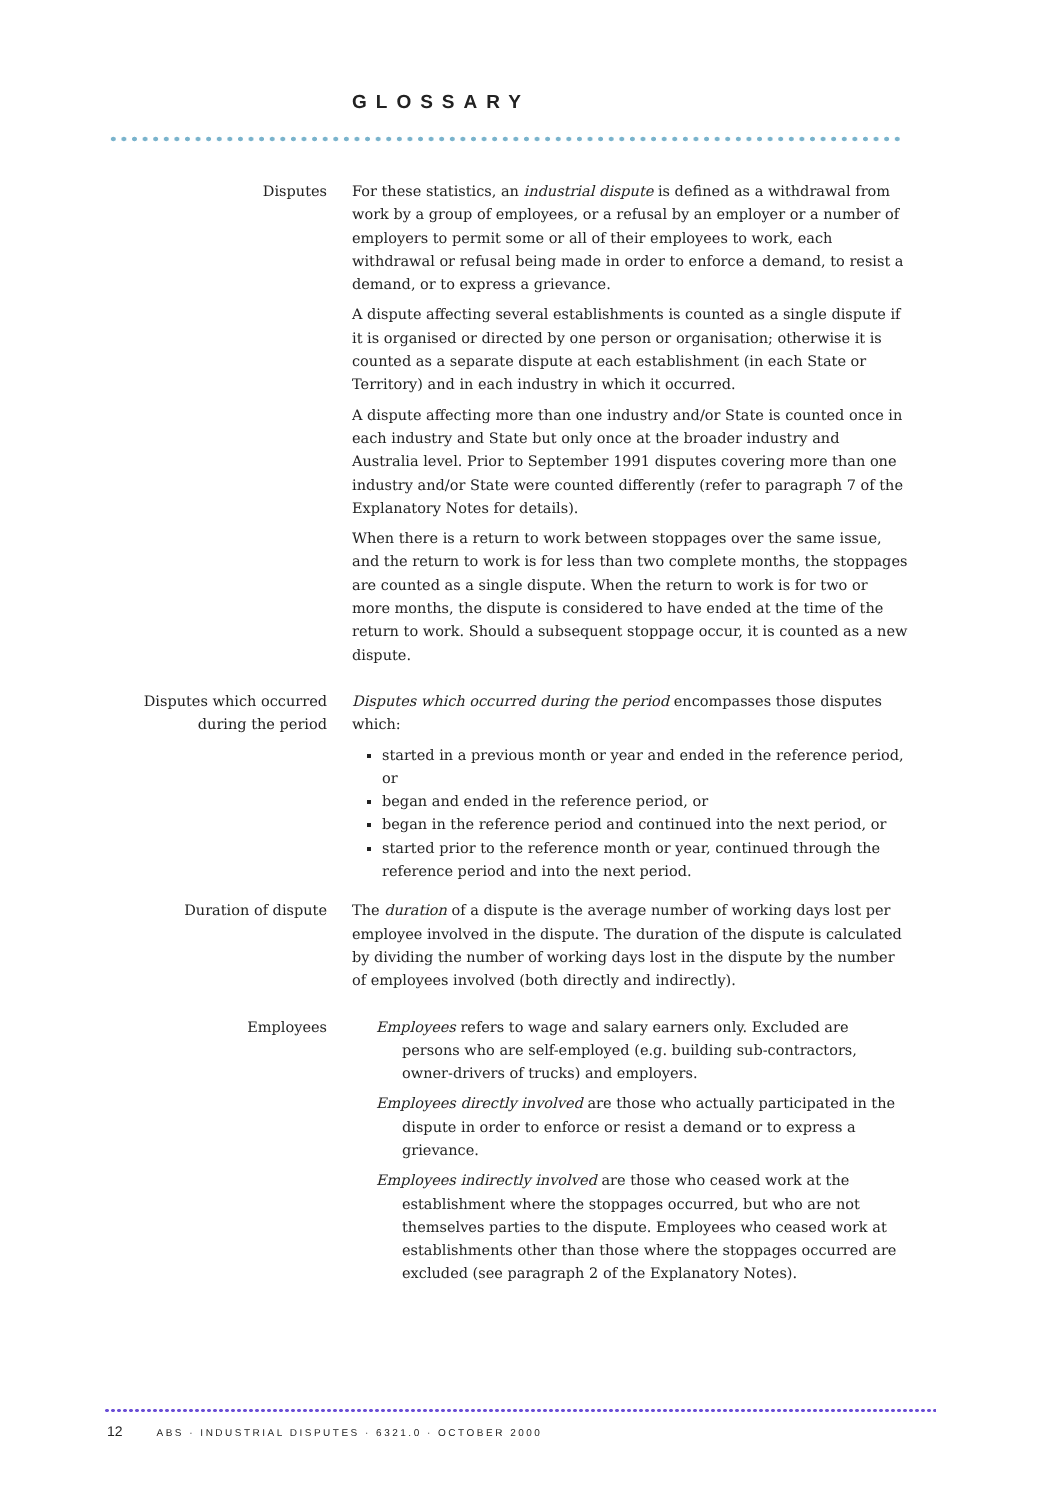GLOSSARY
Disputes For these statistics, an industrial dispute is defined as a withdrawal from work by a group of employees, or a refusal by an employer or a number of employers to permit some or all of their employees to work, each withdrawal or refusal being made in order to enforce a demand, to resist a demand, or to express a grievance.
A dispute affecting several establishments is counted as a single dispute if it is organised or directed by one person or organisation; otherwise it is counted as a separate dispute at each establishment (in each State or Territory) and in each industry in which it occurred.
A dispute affecting more than one industry and/or State is counted once in each industry and State but only once at the broader industry and Australia level. Prior to September 1991 disputes covering more than one industry and/or State were counted differently (refer to paragraph 7 of the Explanatory Notes for details).
When there is a return to work between stoppages over the same issue, and the return to work is for less than two complete months, the stoppages are counted as a single dispute. When the return to work is for two or more months, the dispute is considered to have ended at the time of the return to work. Should a subsequent stoppage occur, it is counted as a new dispute.
Disputes which occurred during the period
Disputes which occurred during the period encompasses those disputes which:
started in a previous month or year and ended in the reference period, or
began and ended in the reference period, or
began in the reference period and continued into the next period, or
started prior to the reference month or year, continued through the reference period and into the next period.
Duration of dispute The duration of a dispute is the average number of working days lost per employee involved in the dispute. The duration of the dispute is calculated by dividing the number of working days lost in the dispute by the number of employees involved (both directly and indirectly).
Employees Employees refers to wage and salary earners only. Excluded are persons who are self-employed (e.g. building sub-contractors, owner-drivers of trucks) and employers.
Employees directly involved are those who actually participated in the dispute in order to enforce or resist a demand or to express a grievance.
Employees indirectly involved are those who ceased work at the establishment where the stoppages occurred, but who are not themselves parties to the dispute. Employees who ceased work at establishments other than those where the stoppages occurred are excluded (see paragraph 2 of the Explanatory Notes).
12 ABS · INDUSTRIAL DISPUTES · 6321.0 · OCTOBER 2000